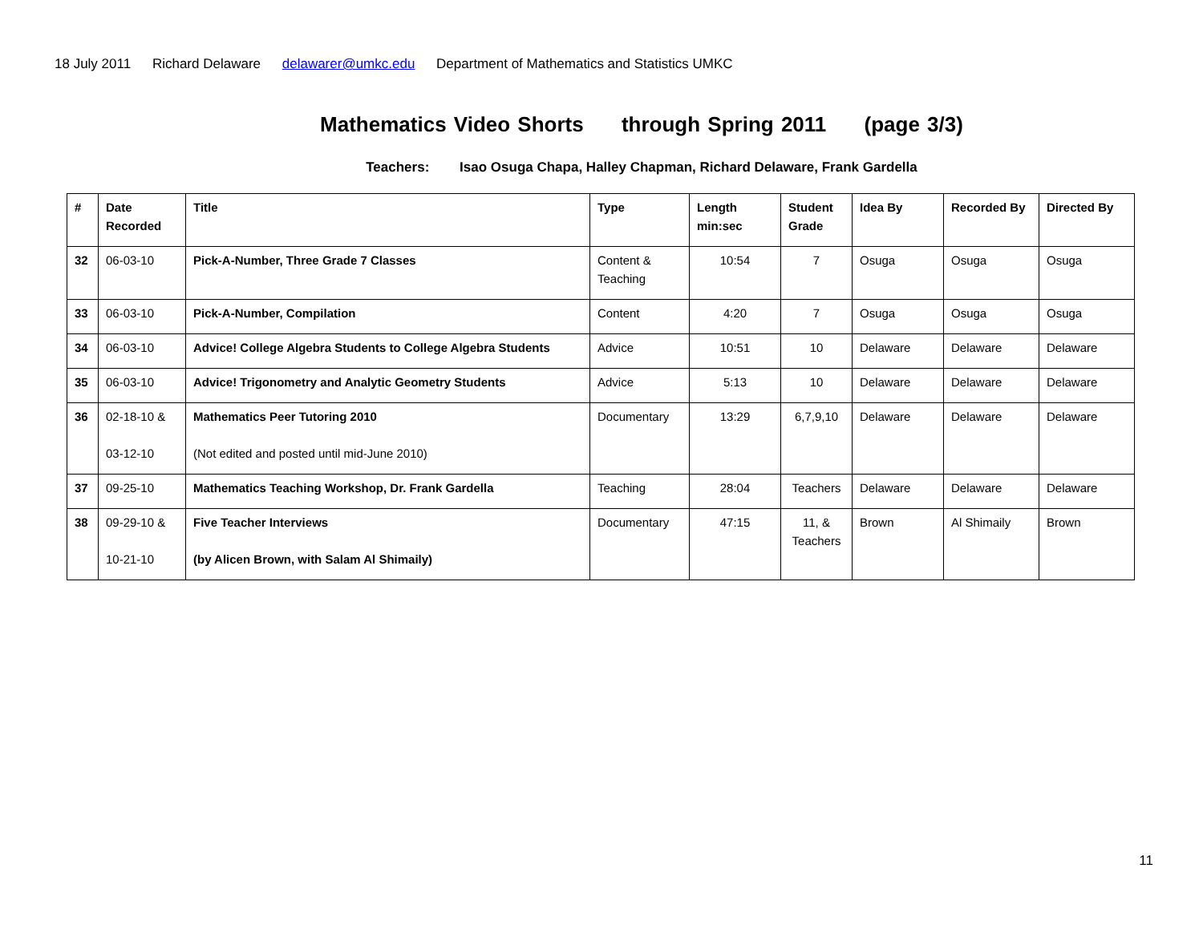18 July 2011 Richard Delaware delawarer@umkc.edu Department of Mathematics and Statistics UMKC
Mathematics Video Shorts through Spring 2011 (page 3/3)
Teachers: Isao Osuga Chapa, Halley Chapman, Richard Delaware, Frank Gardella
| # | Date Recorded | Title | Type | Length min:sec | Student Grade | Idea By | Recorded By | Directed By |
| --- | --- | --- | --- | --- | --- | --- | --- | --- |
| 32 | 06-03-10 | Pick-A-Number, Three Grade 7 Classes | Content & Teaching | 10:54 | 7 | Osuga | Osuga | Osuga |
| 33 | 06-03-10 | Pick-A-Number, Compilation | Content | 4:20 | 7 | Osuga | Osuga | Osuga |
| 34 | 06-03-10 | Advice! College Algebra Students to College Algebra Students | Advice | 10:51 | 10 | Delaware | Delaware | Delaware |
| 35 | 06-03-10 | Advice! Trigonometry and Analytic Geometry Students | Advice | 5:13 | 10 | Delaware | Delaware | Delaware |
| 36 | 02-18-10 & 03-12-10 | Mathematics Peer Tutoring 2010 (Not edited and posted until mid-June 2010) | Documentary | 13:29 | 6,7,9,10 | Delaware | Delaware | Delaware |
| 37 | 09-25-10 | Mathematics Teaching Workshop, Dr. Frank Gardella | Teaching | 28:04 | Teachers | Delaware | Delaware | Delaware |
| 38 | 09-29-10 & 10-21-10 | Five Teacher Interviews (by Alicen Brown, with Salam Al Shimaily) | Documentary | 47:15 | 11, & Teachers | Brown | Al Shimaily | Brown |
11